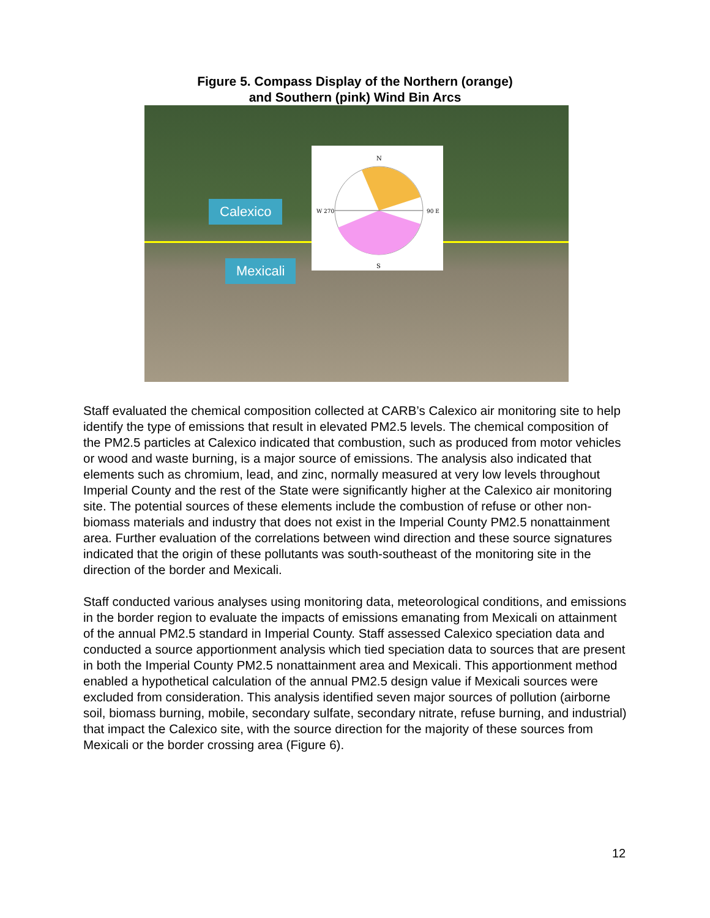Figure 5. Compass Display of the Northern (orange)
and Southern (pink) Wind Bin Arcs
Calexico
Mexicali
N
S
W 270
90 E
Staff evaluated the chemical composition collected at CARB’s Calexico air monitoring site to help identify the type of emissions that result in elevated PM2.5 levels. The chemical composition of the PM2.5 particles at Calexico indicated that combustion, such as produced from motor vehicles or wood and waste burning, is a major source of emissions. The analysis also indicated that elements such as chromium, lead, and zinc, normally measured at very low levels throughout Imperial County and the rest of the State were significantly higher at the Calexico air monitoring site. The potential sources of these elements include the combustion of refuse or other non-biomass materials and industry that does not exist in the Imperial County PM2.5 nonattainment area. Further evaluation of the correlations between wind direction and these source signatures indicated that the origin of these pollutants was south-southeast of the monitoring site in the direction of the border and Mexicali.
Staff conducted various analyses using monitoring data, meteorological conditions, and emissions in the border region to evaluate the impacts of emissions emanating from Mexicali on attainment of the annual PM2.5 standard in Imperial County. Staff assessed Calexico speciation data and conducted a source apportionment analysis which tied speciation data to sources that are present in both the Imperial County PM2.5 nonattainment area and Mexicali. This apportionment method enabled a hypothetical calculation of the annual PM2.5 design value if Mexicali sources were excluded from consideration. This analysis identified seven major sources of pollution (airborne soil, biomass burning, mobile, secondary sulfate, secondary nitrate, refuse burning, and industrial) that impact the Calexico site, with the source direction for the majority of these sources from Mexicali or the border crossing area (Figure 6).
12